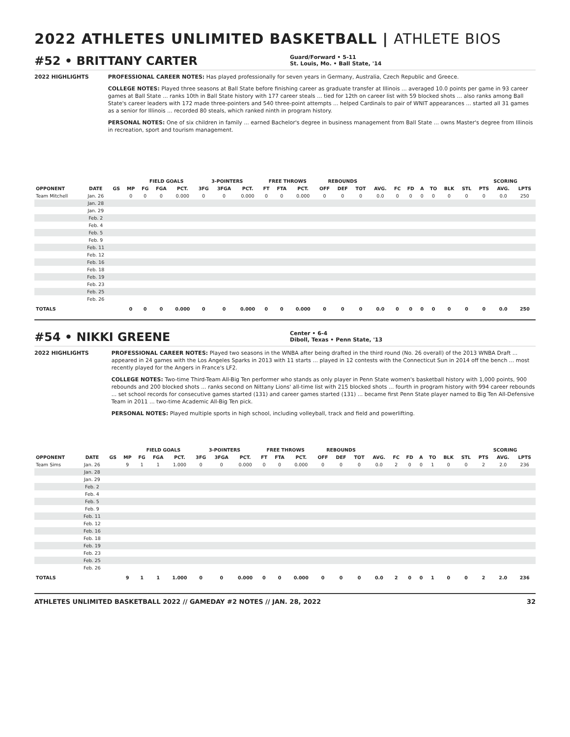2022 ATHLETES UNLIMITED BASKETBALL | ATHLETE BIOS
#52 • BRITTANY CARTER
Guard/Forward • 5-11
St. Louis, Mo. • Ball State, '14
2022 HIGHLIGHTS PROFESSIONAL CAREER NOTES: Has played professionally for seven years in Germany, Australia, Czech Republic and Greece.
COLLEGE NOTES: Played three seasons at Ball State before finishing career as graduate transfer at Illinois ... averaged 10.0 points per game in 93 career games at Ball State ... ranks 10th in Ball State history with 177 career steals ... tied for 12th on career list with 59 blocked shots ... also ranks among Ball State's career leaders with 172 made three-pointers and 540 three-point attempts ... helped Cardinals to pair of WNIT appearances ... started all 31 games as a senior for Illinois ... recorded 80 steals, which ranked ninth in program history.
PERSONAL NOTES: One of six children in family ... earned Bachelor's degree in business management from Ball State ... owns Master's degree from Illinois in recreation, sport and tourism management.
| | | | | FIELD GOALS | | | 3-POINTERS | | | FREE THROWS | | | REBOUNDS | | | | | | | | | | SCORING | | |
| --- | --- | --- | --- | --- | --- | --- | --- | --- | --- | --- | --- | --- | --- | --- | --- | --- | --- | --- | --- | --- | --- | --- | --- | --- | --- |
| OPPONENT | DATE | GS | MP | FG | FGA | PCT. | 3FG | 3FGA | PCT. | FT | FTA | PCT. | OFF | DEF | TOT | AVG. | FC | FD | A | TO | BLK | STL | PTS | AVG. | LPTS |
| Team Mitchell | Jan. 26 | | 0 | 0 | 0 | 0.000 | 0 | 0 | 0.000 | 0 | 0 | 0.000 | 0 | 0 | 0 | 0.0 | 0 | 0 | 0 | 0 | 0 | 0 | 0 | 0.0 | 250 |
| | Jan. 28 | | | | | | | | | | | | | | | | | | | | | | | | |
| | Jan. 29 | | | | | | | | | | | | | | | | | | | | | | | | |
| | Feb. 2 | | | | | | | | | | | | | | | | | | | | | | | | |
| | Feb. 4 | | | | | | | | | | | | | | | | | | | | | | | | |
| | Feb. 5 | | | | | | | | | | | | | | | | | | | | | | | | |
| | Feb. 9 | | | | | | | | | | | | | | | | | | | | | | | | |
| | Feb. 11 | | | | | | | | | | | | | | | | | | | | | | | | |
| | Feb. 12 | | | | | | | | | | | | | | | | | | | | | | | | |
| | Feb. 16 | | | | | | | | | | | | | | | | | | | | | | | | |
| | Feb. 18 | | | | | | | | | | | | | | | | | | | | | | | | |
| | Feb. 19 | | | | | | | | | | | | | | | | | | | | | | | | |
| | Feb. 23 | | | | | | | | | | | | | | | | | | | | | | | | |
| | Feb. 25 | | | | | | | | | | | | | | | | | | | | | | | | |
| | Feb. 26 | | | | | | | | | | | | | | | | | | | | | | | | |
| TOTALS | | | 0 | 0 | 0 | 0.000 | 0 | 0 | 0.000 | 0 | 0 | 0.000 | 0 | 0 | 0 | 0.0 | 0 | 0 | 0 | 0 | 0 | 0 | 0 | 0.0 | 250 |
#54 • NIKKI GREENE
Center • 6-4
Diboll, Texas • Penn State, '13
2022 HIGHLIGHTS PROFESSIONAL CAREER NOTES: Played two seasons in the WNBA after being drafted in the third round (No. 26 overall) of the 2013 WNBA Draft ... appeared in 24 games with the Los Angeles Sparks in 2013 with 11 starts ... played in 12 contests with the Connecticut Sun in 2014 off the bench ... most recently played for the Angers in France's LF2.
COLLEGE NOTES: Two-time Third-Team All-Big Ten performer who stands as only player in Penn State women's basketball history with 1,000 points, 900 rebounds and 200 blocked shots ... ranks second on Nittany Lions' all-time list with 215 blocked shots ... fourth in program history with 994 career rebounds ... set school records for consecutive games started (131) and career games started (131) ... became first Penn State player named to Big Ten All-Defensive Team in 2011 ... two-time Academic All-Big Ten pick.
PERSONAL NOTES: Played multiple sports in high school, including volleyball, track and field and powerlifting.
| | | | | FIELD GOALS | | | 3-POINTERS | | | FREE THROWS | | | REBOUNDS | | | | | | | | | | SCORING | | |
| --- | --- | --- | --- | --- | --- | --- | --- | --- | --- | --- | --- | --- | --- | --- | --- | --- | --- | --- | --- | --- | --- | --- | --- | --- | --- |
| OPPONENT | DATE | GS | MP | FG | FGA | PCT. | 3FG | 3FGA | PCT. | FT | FTA | PCT. | OFF | DEF | TOT | AVG. | FC | FD | A | TO | BLK | STL | PTS | AVG. | LPTS |
| Team Sims | Jan. 26 | | 9 | 1 | 1 | 1.000 | 0 | 0 | 0.000 | 0 | 0 | 0.000 | 0 | 0 | 0 | 0.0 | 2 | 0 | 0 | 1 | 0 | 0 | 2 | 2.0 | 236 |
| | Jan. 28 | | | | | | | | | | | | | | | | | | | | | | | | |
| | Jan. 29 | | | | | | | | | | | | | | | | | | | | | | | | |
| | Feb. 2 | | | | | | | | | | | | | | | | | | | | | | | | |
| | Feb. 4 | | | | | | | | | | | | | | | | | | | | | | | | |
| | Feb. 5 | | | | | | | | | | | | | | | | | | | | | | | | |
| | Feb. 9 | | | | | | | | | | | | | | | | | | | | | | | | |
| | Feb. 11 | | | | | | | | | | | | | | | | | | | | | | | | |
| | Feb. 12 | | | | | | | | | | | | | | | | | | | | | | | | |
| | Feb. 16 | | | | | | | | | | | | | | | | | | | | | | | | |
| | Feb. 18 | | | | | | | | | | | | | | | | | | | | | | | | |
| | Feb. 19 | | | | | | | | | | | | | | | | | | | | | | | | |
| | Feb. 23 | | | | | | | | | | | | | | | | | | | | | | | | |
| | Feb. 25 | | | | | | | | | | | | | | | | | | | | | | | | |
| | Feb. 26 | | | | | | | | | | | | | | | | | | | | | | | | |
| TOTALS | | | 9 | 1 | 1 | 1.000 | 0 | 0 | 0.000 | 0 | 0 | 0.000 | 0 | 0 | 0 | 0.0 | 2 | 0 | 0 | 1 | 0 | 0 | 2 | 2.0 | 236 |
ATHLETES UNLIMITED BASKETBALL 2022 // GAMEDAY #2 NOTES // JAN. 28, 2022 32